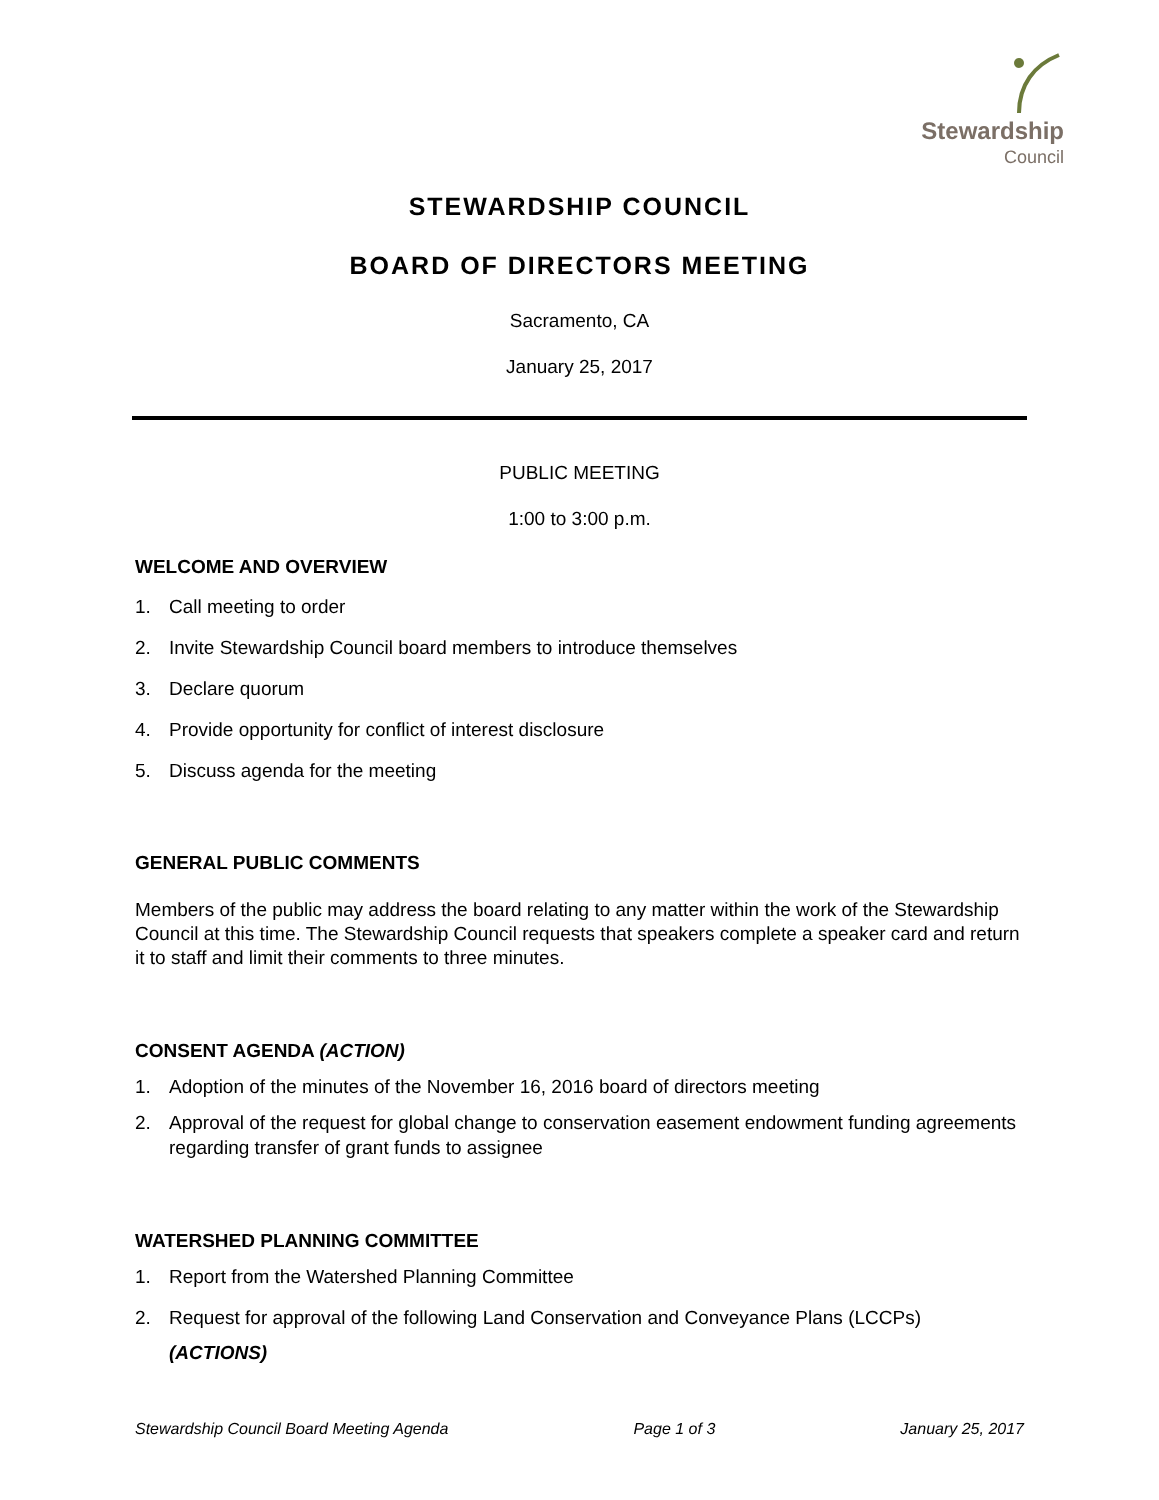Stewardship
Council
STEWARDSHIP COUNCIL
BOARD OF DIRECTORS MEETING
Sacramento, CA
January 25, 2017
PUBLIC MEETING
1:00 to 3:00 p.m.
WELCOME AND OVERVIEW
1. Call meeting to order
2. Invite Stewardship Council board members to introduce themselves
3. Declare quorum
4. Provide opportunity for conflict of interest disclosure
5. Discuss agenda for the meeting
GENERAL PUBLIC COMMENTS
Members of the public may address the board relating to any matter within the work of the Stewardship Council at this time. The Stewardship Council requests that speakers complete a speaker card and return it to staff and limit their comments to three minutes.
CONSENT AGENDA (ACTION)
1. Adoption of the minutes of the November 16, 2016 board of directors meeting
2. Approval of the request for global change to conservation easement endowment funding agreements regarding transfer of grant funds to assignee
WATERSHED PLANNING COMMITTEE
1. Report from the Watershed Planning Committee
2. Request for approval of the following Land Conservation and Conveyance Plans (LCCPs)
(ACTIONS)
Stewardship Council Board Meeting Agenda Page 1 of 3 January 25, 2017